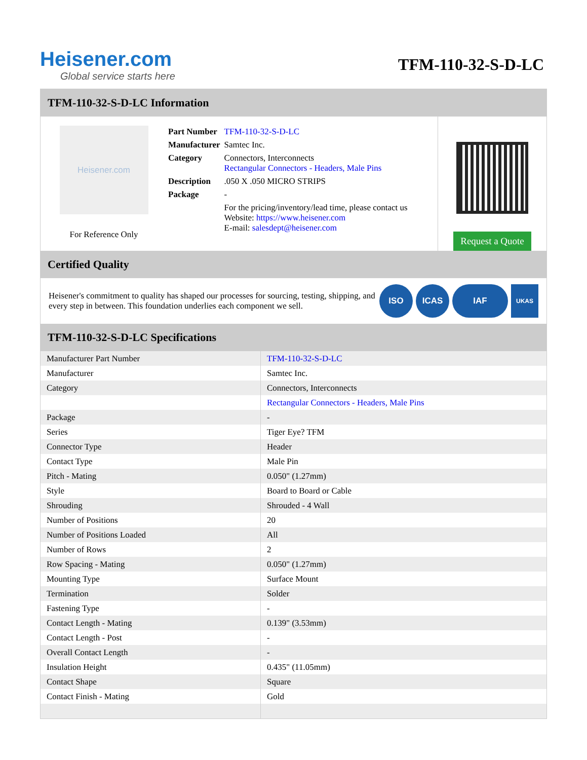Heisener.com
Global service starts here
TFM-110-32-S-D-LC
TFM-110-32-S-D-LC Information
Heisener.com
For Reference Only
| Part Number | TFM-110-32-S-D-LC |
| Manufacturer | Samtec Inc. |
| Category | Connectors, Interconnects Rectangular Connectors - Headers, Male Pins |
| Description | .050 X .050 MICRO STRIPS |
| Package | - |
| | For the pricing/inventory/lead time, please contact us Website: https://www.heisener.com E-mail: salesdept@heisener.com |
Request a Quote
Certified Quality
Heisener's commitment to quality has shaped our processes for sourcing, testing, shipping, and every step in between. This foundation underlies each component we sell.
ISO ICAS IAF UKAS
TFM-110-32-S-D-LC Specifications
| Manufacturer Part Number | TFM-110-32-S-D-LC |
| Manufacturer | Samtec Inc. |
| Category | Connectors, Interconnects |
| | Rectangular Connectors - Headers, Male Pins |
| Package | - |
| Series | Tiger Eye? TFM |
| Connector Type | Header |
| Contact Type | Male Pin |
| Pitch - Mating | 0.050" (1.27mm) |
| Style | Board to Board or Cable |
| Shrouding | Shrouded - 4 Wall |
| Number of Positions | 20 |
| Number of Positions Loaded | All |
| Number of Rows | 2 |
| Row Spacing - Mating | 0.050" (1.27mm) |
| Mounting Type | Surface Mount |
| Termination | Solder |
| Fastening Type | - |
| Contact Length - Mating | 0.139" (3.53mm) |
| Contact Length - Post | - |
| Overall Contact Length | - |
| Insulation Height | 0.435" (11.05mm) |
| Contact Shape | Square |
| Contact Finish - Mating | Gold |